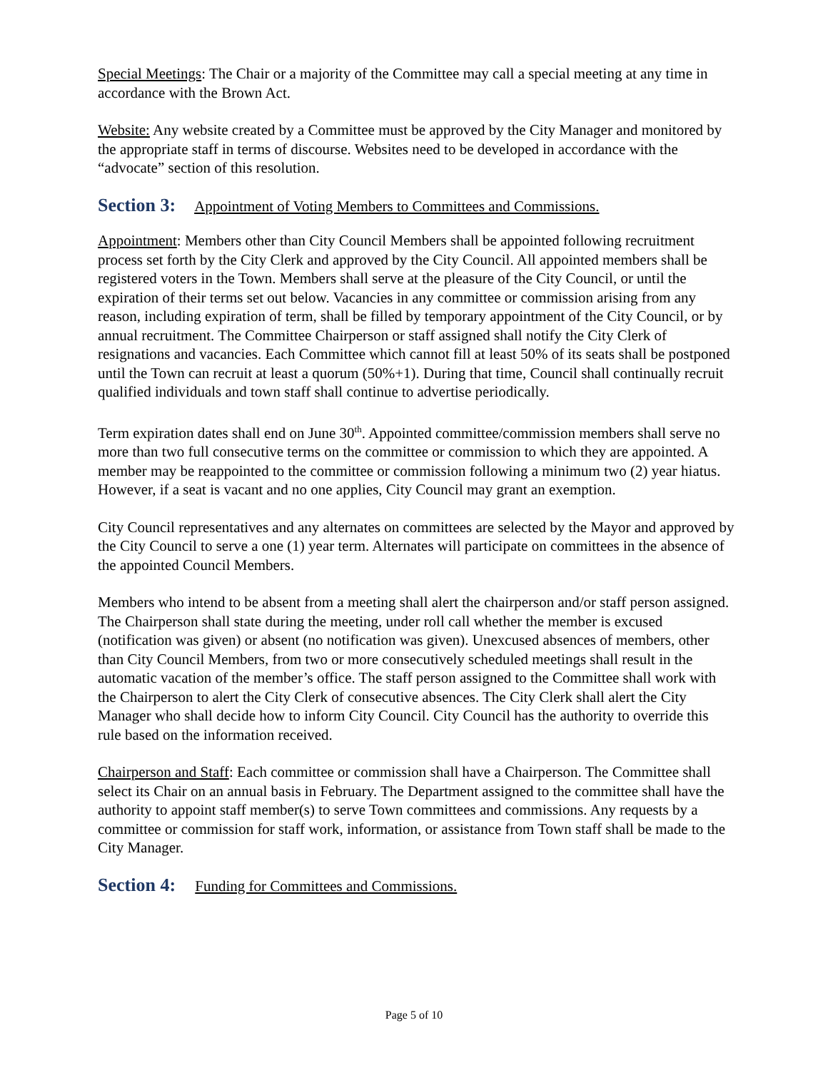Special Meetings: The Chair or a majority of the Committee may call a special meeting at any time in accordance with the Brown Act.
Website: Any website created by a Committee must be approved by the City Manager and monitored by the appropriate staff in terms of discourse. Websites need to be developed in accordance with the “advocate” section of this resolution.
Section 3: Appointment of Voting Members to Committees and Commissions.
Appointment: Members other than City Council Members shall be appointed following recruitment process set forth by the City Clerk and approved by the City Council. All appointed members shall be registered voters in the Town. Members shall serve at the pleasure of the City Council, or until the expiration of their terms set out below. Vacancies in any committee or commission arising from any reason, including expiration of term, shall be filled by temporary appointment of the City Council, or by annual recruitment. The Committee Chairperson or staff assigned shall notify the City Clerk of resignations and vacancies. Each Committee which cannot fill at least 50% of its seats shall be postponed until the Town can recruit at least a quorum (50%+1). During that time, Council shall continually recruit qualified individuals and town staff shall continue to advertise periodically.
Term expiration dates shall end on June 30<sup>th</sup>. Appointed committee/commission members shall serve no more than two full consecutive terms on the committee or commission to which they are appointed. A member may be reappointed to the committee or commission following a minimum two (2) year hiatus. However, if a seat is vacant and no one applies, City Council may grant an exemption.
City Council representatives and any alternates on committees are selected by the Mayor and approved by the City Council to serve a one (1) year term. Alternates will participate on committees in the absence of the appointed Council Members.
Members who intend to be absent from a meeting shall alert the chairperson and/or staff person assigned. The Chairperson shall state during the meeting, under roll call whether the member is excused (notification was given) or absent (no notification was given). Unexcused absences of members, other than City Council Members, from two or more consecutively scheduled meetings shall result in the automatic vacation of the member’s office. The staff person assigned to the Committee shall work with the Chairperson to alert the City Clerk of consecutive absences. The City Clerk shall alert the City Manager who shall decide how to inform City Council. City Council has the authority to override this rule based on the information received.
Chairperson and Staff: Each committee or commission shall have a Chairperson. The Committee shall select its Chair on an annual basis in February. The Department assigned to the committee shall have the authority to appoint staff member(s) to serve Town committees and commissions. Any requests by a committee or commission for staff work, information, or assistance from Town staff shall be made to the City Manager.
Section 4: Funding for Committees and Commissions.
Page 5 of 10